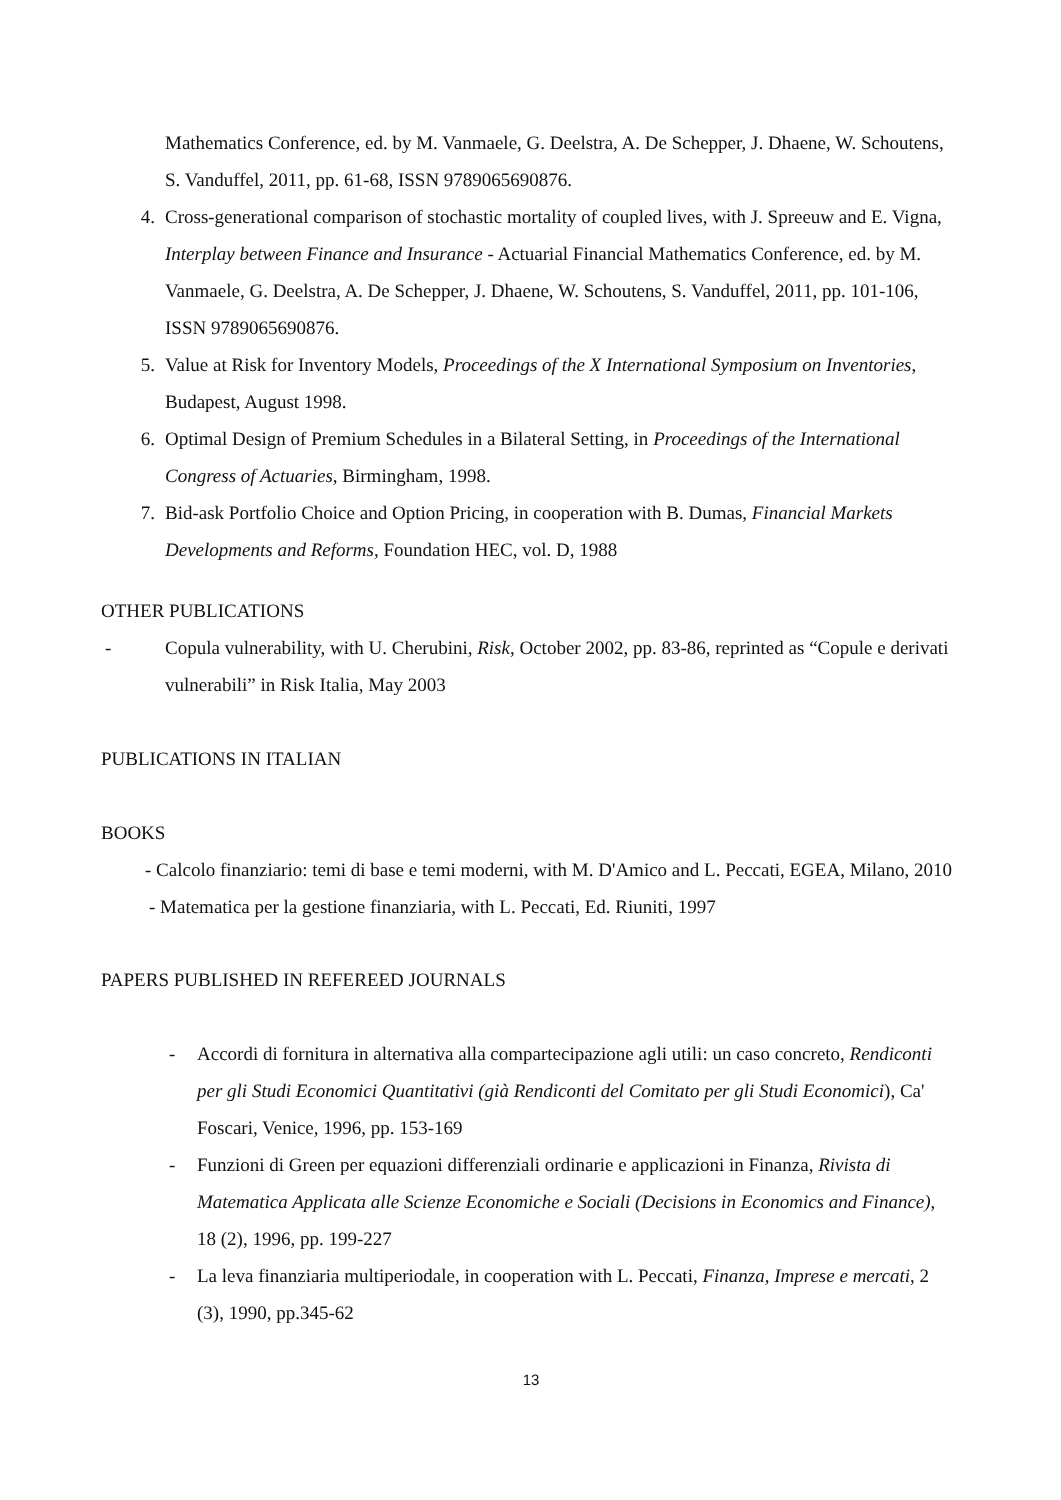Mathematics Conference, ed. by M. Vanmaele, G. Deelstra, A. De Schepper, J. Dhaene, W. Schoutens, S. Vanduffel, 2011, pp. 61-68, ISSN 9789065690876.
4. Cross-generational comparison of stochastic mortality of coupled lives, with J. Spreeuw and E. Vigna, Interplay between Finance and Insurance - Actuarial Financial Mathematics Conference, ed. by M. Vanmaele, G. Deelstra, A. De Schepper, J. Dhaene, W. Schoutens, S. Vanduffel, 2011, pp. 101-106, ISSN 9789065690876.
5. Value at Risk for Inventory Models, Proceedings of the X International Symposium on Inventories, Budapest, August 1998.
6. Optimal Design of Premium Schedules in a Bilateral Setting, in Proceedings of the International Congress of Actuaries, Birmingham, 1998.
7. Bid-ask Portfolio Choice and Option Pricing, in cooperation with B. Dumas, Financial Markets Developments and Reforms, Foundation HEC, vol. D, 1988
OTHER PUBLICATIONS
- Copula vulnerability, with U. Cherubini, Risk, October 2002, pp. 83-86, reprinted as “Copule e derivati vulnerabili” in Risk Italia, May 2003
PUBLICATIONS IN ITALIAN
BOOKS
- Calcolo finanziario: temi di base e temi moderni, with M. D'Amico and L. Peccati, EGEA, Milano, 2010
- Matematica per la gestione finanziaria, with L. Peccati, Ed. Riuniti, 1997
PAPERS PUBLISHED IN REFEREED JOURNALS
- Accordi di fornitura in alternativa alla compartecipazione agli utili: un caso concreto, Rendiconti per gli Studi Economici Quantitativi (già Rendiconti del Comitato per gli Studi Economici), Ca' Foscari, Venice, 1996, pp. 153-169
- Funzioni di Green per equazioni differenziali ordinarie e applicazioni in Finanza, Rivista di Matematica Applicata alle Scienze Economiche e Sociali (Decisions in Economics and Finance), 18 (2), 1996, pp. 199-227
- La leva finanziaria multiperiodale, in cooperation with L. Peccati, Finanza, Imprese e mercati, 2 (3), 1990, pp.345-62
13